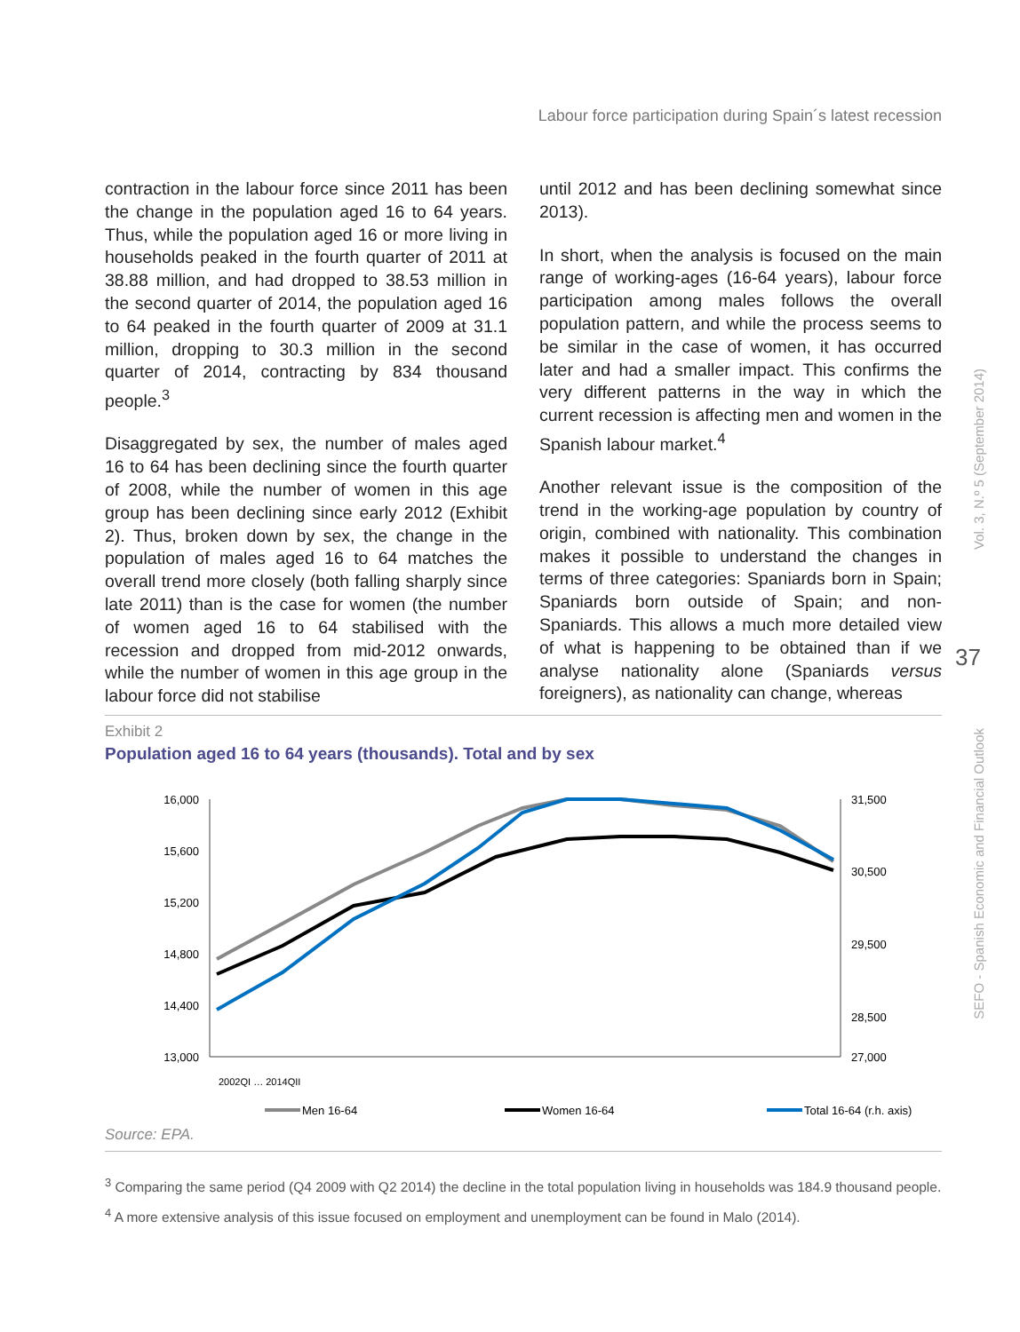Labour force participation during Spain´s latest recession
contraction in the labour force since 2011 has been the change in the population aged 16 to 64 years. Thus, while the population aged 16 or more living in households peaked in the fourth quarter of 2011 at 38.88 million, and had dropped to 38.53 million in the second quarter of 2014, the population aged 16 to 64 peaked in the fourth quarter of 2009 at 31.1 million, dropping to 30.3 million in the second quarter of 2014, contracting by 834 thousand people.<sup>3</sup>
Disaggregated by sex, the number of males aged 16 to 64 has been declining since the fourth quarter of 2008, while the number of women in this age group has been declining since early 2012 (Exhibit 2). Thus, broken down by sex, the change in the population of males aged 16 to 64 matches the overall trend more closely (both falling sharply since late 2011) than is the case for women (the number of women aged 16 to 64 stabilised with the recession and dropped from mid-2012 onwards, while the number of women in this age group in the labour force did not stabilise
until 2012 and has been declining somewhat since 2013).
In short, when the analysis is focused on the main range of working-ages (16-64 years), labour force participation among males follows the overall population pattern, and while the process seems to be similar in the case of women, it has occurred later and had a smaller impact. This confirms the very different patterns in the way in which the current recession is affecting men and women in the Spanish labour market.<sup>4</sup>
Another relevant issue is the composition of the trend in the working-age population by country of origin, combined with nationality. This combination makes it possible to understand the changes in terms of three categories: Spaniards born in Spain; Spaniards born outside of Spain; and non-Spaniards. This allows a much more detailed view of what is happening to be obtained than if we analyse nationality alone (Spaniards versus foreigners), as nationality can change, whereas
Vol. 3, N.º 5 (September 2014)
37
SEFO - Spanish Economic and Financial Outlook
Exhibit 2
Population aged 16 to 64 years (thousands). Total and by sex
16,000
15,600
15,200
14,800
14,400
13,000
31,500
30,500
29,500
28,500
27,000
Men 16-64
Women 16-64
Total 16-64 (r.h. axis)
2002QI … 2014QII
Source: EPA.
<sup>3</sup> Comparing the same period (Q4 2009 with Q2 2014) the decline in the total population living in households was 184.9 thousand people.
<sup>4</sup> A more extensive analysis of this issue focused on employment and unemployment can be found in Malo (2014).